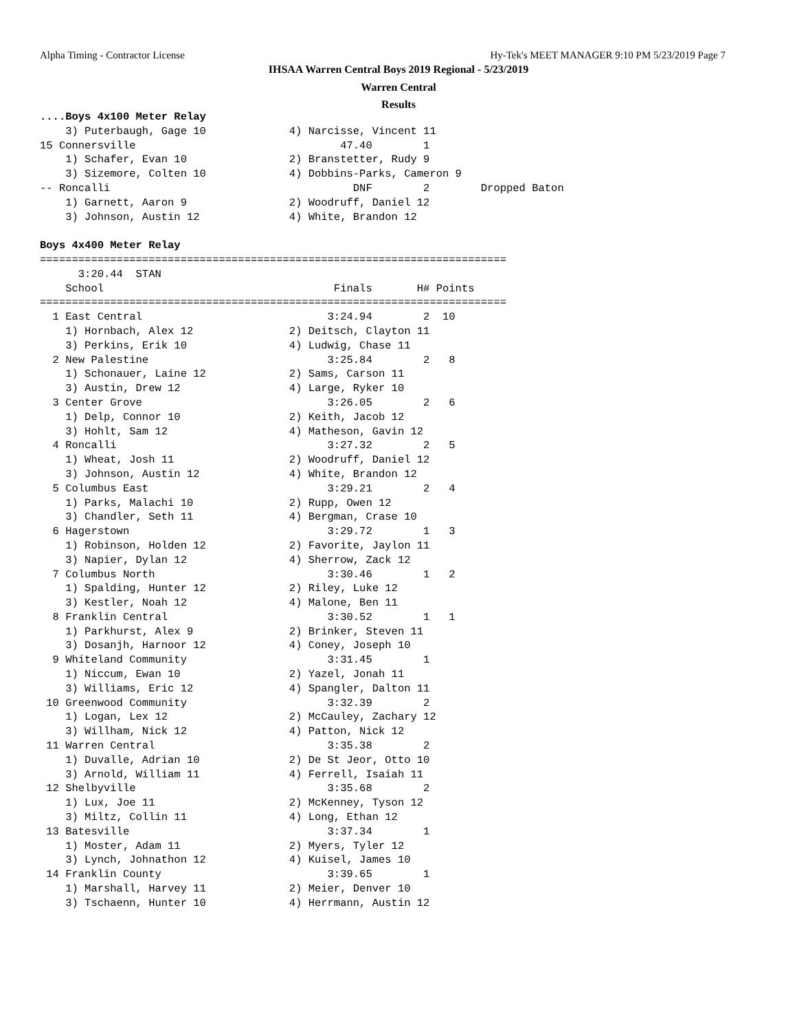Alpha Timing - Contractor License
Hy-Tek's MEET MANAGER 9:10 PM 5/23/2019 Page 7
IHSAA Warren Central Boys 2019 Regional - 5/23/2019
Warren Central
Results
....Boys 4x100 Meter Relay
    3) Puterbaugh, Gage 10             4) Narcisse, Vincent 11
15 Connersville                                47.40        1
    1) Schafer, Evan 10                2) Branstetter, Rudy 9
    3) Sizemore, Colten 10             4) Dobbins-Parks, Cameron 9
-- Roncalli                                      DNF        2        Dropped Baton
    1) Garnett, Aaron 9                2) Woodruff, Daniel 12
    3) Johnson, Austin 12              4) White, Brandon 12

Boys 4x400 Meter Relay
=========================================================================
      3:20.44  STAN
    School                                    Finals       H# Points
=========================================================================
  1 East Central                             3:24.94        2  10
    1) Hornbach, Alex 12               2) Deitsch, Clayton 11
    3) Perkins, Erik 10                4) Ludwig, Chase 11
  2 New Palestine                            3:25.84        2   8
    1) Schonauer, Laine 12             2) Sams, Carson 11
    3) Austin, Drew 12                 4) Large, Ryker 10
  3 Center Grove                             3:26.05        2   6
    1) Delp, Connor 10                 2) Keith, Jacob 12
    3) Hohlt, Sam 12                   4) Matheson, Gavin 12
  4 Roncalli                                 3:27.32        2   5
    1) Wheat, Josh 11                  2) Woodruff, Daniel 12
    3) Johnson, Austin 12              4) White, Brandon 12
  5 Columbus East                            3:29.21        2   4
    1) Parks, Malachi 10               2) Rupp, Owen 12
    3) Chandler, Seth 11               4) Bergman, Crase 10
  6 Hagerstown                               3:29.72        1   3
    1) Robinson, Holden 12             2) Favorite, Jaylon 11
    3) Napier, Dylan 12                4) Sherrow, Zack 12
  7 Columbus North                           3:30.46        1   2
    1) Spalding, Hunter 12             2) Riley, Luke 12
    3) Kestler, Noah 12                4) Malone, Ben 11
  8 Franklin Central                         3:30.52        1   1
    1) Parkhurst, Alex 9               2) Brinker, Steven 11
    3) Dosanjh, Harnoor 12             4) Coney, Joseph 10
  9 Whiteland Community                      3:31.45        1
    1) Niccum, Ewan 10                 2) Yazel, Jonah 11
    3) Williams, Eric 12               4) Spangler, Dalton 11
 10 Greenwood Community                      3:32.39        2
    1) Logan, Lex 12                   2) McCauley, Zachary 12
    3) Willham, Nick 12                4) Patton, Nick 12
 11 Warren Central                           3:35.38        2
    1) Duvalle, Adrian 10              2) De St Jeor, Otto 10
    3) Arnold, William 11              4) Ferrell, Isaiah 11
 12 Shelbyville                              3:35.68        2
    1) Lux, Joe 11                     2) McKenney, Tyson 12
    3) Miltz, Collin 11                4) Long, Ethan 12
 13 Batesville                               3:37.34        1
    1) Moster, Adam 11                 2) Myers, Tyler 12
    3) Lynch, Johnathon 12             4) Kuisel, James 10
 14 Franklin County                          3:39.65        1
    1) Marshall, Harvey 11             2) Meier, Denver 10
    3) Tschaenn, Hunter 10             4) Herrmann, Austin 12